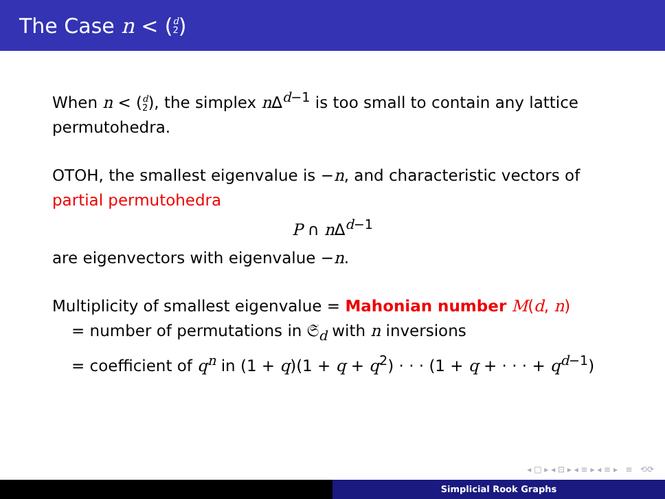The Case n < (d 2)
When n < (d 2), the simplex n Δ<sup>d−1</sup> is too small to contain any lattice permutohedra.
OTOH, the smallest eigenvalue is −n, and characteristic vectors of partial permutohedra
P ∩ n Δ<sup>d−1</sup>
are eigenvectors with eigenvalue −n.
Multiplicity of smallest eigenvalue = Mahonian number M(d, n)
= number of permutations in 𝔖<sub>d</sub> with n inversions
= coefficient of q<sup>n</sup> in (1 + q)(1 + q + q<sup>2</sup>) · · · (1 + q + · · · + q<sup>d−1</sup>)
◂ □ ▸ ◂ ⊡ ▸ ◂ ≡ ▸ ◂ ≡ ▸ ≡ ⟲⟳
Simplicial Rook Graphs